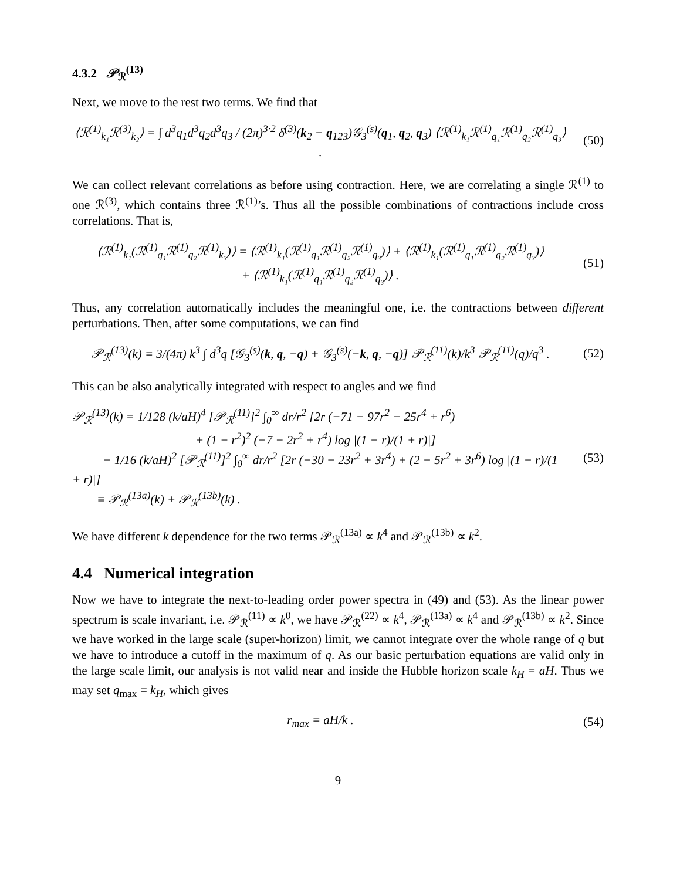4.3.2 𝒫<sub>ℛ</sub><sup>(13)</sup>
Next, we move to the rest two terms. We find that
⟨ℛ<sup>(1)</sup><sub>k₁</sub>ℛ<sup>(3)</sup><sub>k₂</sub>⟩ = ∫ d<sup>3</sup>q<sub>1</sub>d<sup>3</sup>q<sub>2</sub>d<sup>3</sup>q<sub>3</sub> / (2π)<sup>3·2</sup> δ<sup>(3)</sup>(k<sub>2</sub> − q<sub>123</sub>)𝒢<sub>3</sub><sup>(s)</sup>(q<sub>1</sub>, q<sub>2</sub>, q<sub>3</sub>) ⟨ℛ<sup>(1)</sup><sub>k₁</sub>ℛ<sup>(1)</sup><sub>q₁</sub>ℛ<sup>(1)</sup><sub>q₂</sub>ℛ<sup>(1)</sup><sub>q₃</sub>⟩ .
(50)
We can collect relevant correlations as before using contraction. Here, we are correlating a single ℛ<sup>(1)</sup> to one ℛ<sup>(3)</sup>, which contains three ℛ<sup>(1)</sup>’s. Thus all the possible combinations of contractions include cross correlations. That is,
⟨ℛ<sup>(1)</sup><sub>k₁</sub>(ℛ<sup>(1)</sup><sub>q₁</sub>ℛ<sup>(1)</sup><sub>q₂</sub>ℛ<sup>(1)</sup><sub>k₃</sub>)⟩ = ⟨ℛ<sup>(1)</sup><sub>k₁</sub>(ℛ<sup>(1)</sup><sub>q₁</sub>ℛ<sup>(1)</sup><sub>q₂</sub>ℛ<sup>(1)</sup><sub>q₃</sub>)⟩ + ⟨ℛ<sup>(1)</sup><sub>k₁</sub>(ℛ<sup>(1)</sup><sub>q₁</sub>ℛ<sup>(1)</sup><sub>q₂</sub>ℛ<sup>(1)</sup><sub>q₃</sub>)⟩
+ ⟨ℛ<sup>(1)</sup><sub>k₁</sub>(ℛ<sup>(1)</sup><sub>q₁</sub>ℛ<sup>(1)</sup><sub>q₂</sub>ℛ<sup>(1)</sup><sub>q₃</sub>)⟩ .
(51)
Thus, any correlation automatically includes the meaningful one, i.e. the contractions between different perturbations. Then, after some computations, we can find
𝒫<sub>ℛ</sub><sup>(13)</sup>(k) = 3/(4π) k<sup>3</sup> ∫ d<sup>3</sup>q [𝒢<sub>3</sub><sup>(s)</sup>(k, q, −q) + 𝒢<sub>3</sub><sup>(s)</sup>(−k, q, −q)] 𝒫<sub>ℛ</sub><sup>(11)</sup>(k)/k<sup>3</sup> 𝒫<sub>ℛ</sub><sup>(11)</sup>(q)/q<sup>3</sup> .
(52)
This can be also analytically integrated with respect to angles and we find
𝒫<sub>ℛ</sub><sup>(13)</sup>(k) = 1/128 (k/aH)<sup>4</sup> [𝒫<sub>ℛ</sub><sup>(11)</sup>]<sup>2</sup> ∫<sub>0</sub><sup>∞</sup> dr/r<sup>2</sup> [2r (−71 − 97r<sup>2</sup> − 25r<sup>4</sup> + r<sup>6</sup>)
+ (1 − r<sup>2</sup>)<sup>2</sup> (−7 − 2r<sup>2</sup> + r<sup>4</sup>) log |(1 − r)/(1 + r)|]
− 1/16 (k/aH)<sup>2</sup> [𝒫<sub>ℛ</sub><sup>(11)</sup>]<sup>2</sup> ∫<sub>0</sub><sup>∞</sup> dr/r<sup>2</sup> [2r (−30 − 23r<sup>2</sup> + 3r<sup>4</sup>) + (2 − 5r<sup>2</sup> + 3r<sup>6</sup>) log |(1 − r)/(1 + r)|]
≡ 𝒫<sub>ℛ</sub><sup>(13a)</sup>(k) + 𝒫<sub>ℛ</sub><sup>(13b)</sup>(k) .
(53)
We have different k dependence for the two terms 𝒫<sub>ℛ</sub><sup>(13a)</sup> ∝ k<sup>4</sup> and 𝒫<sub>ℛ</sub><sup>(13b)</sup> ∝ k<sup>2</sup>.
4.4 Numerical integration
Now we have to integrate the next-to-leading order power spectra in (49) and (53). As the linear power spectrum is scale invariant, i.e. 𝒫<sub>ℛ</sub><sup>(11)</sup> ∝ k<sup>0</sup>, we have 𝒫<sub>ℛ</sub><sup>(22)</sup> ∝ k<sup>4</sup>, 𝒫<sub>ℛ</sub><sup>(13a)</sup> ∝ k<sup>4</sup> and 𝒫<sub>ℛ</sub><sup>(13b)</sup> ∝ k<sup>2</sup>. Since we have worked in the large scale (super-horizon) limit, we cannot integrate over the whole range of q but we have to introduce a cutoff in the maximum of q. As our basic perturbation equations are valid only in the large scale limit, our analysis is not valid near and inside the Hubble horizon scale k<sub>H</sub> = aH. Thus we may set q<sub>max</sub> = k<sub>H</sub>, which gives
r<sub>max</sub> = aH/k . (54)
9